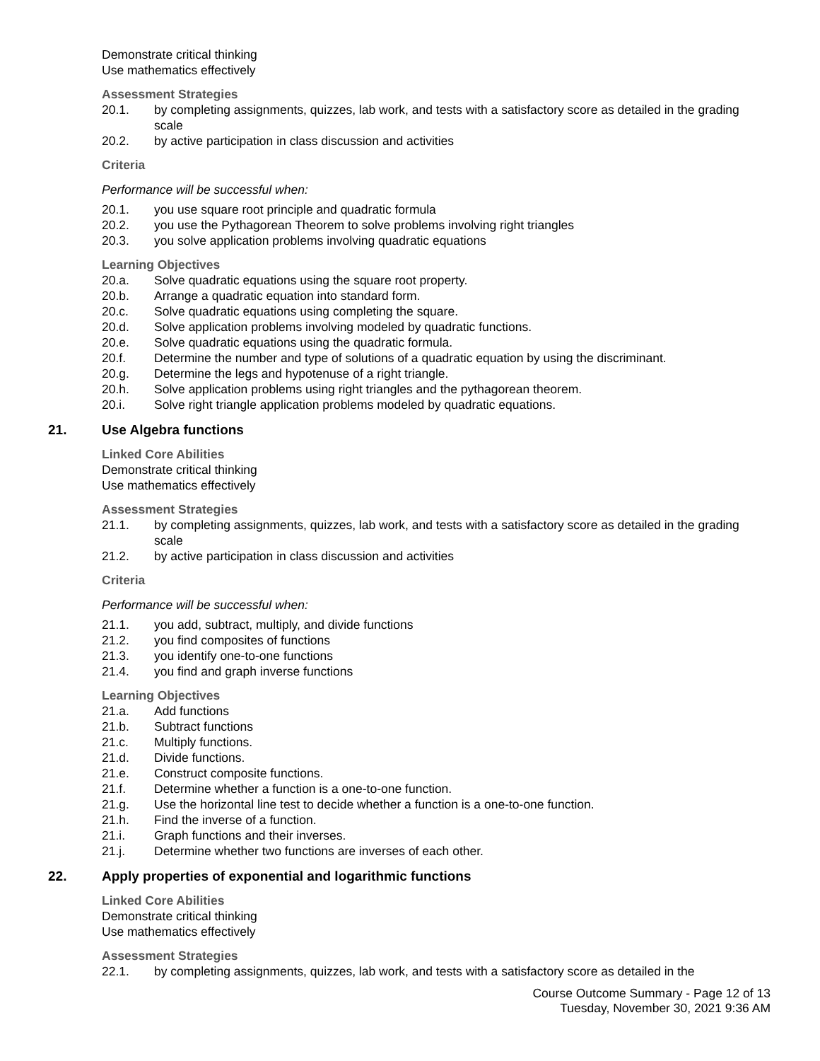Demonstrate critical thinking
Use mathematics effectively
Assessment Strategies
20.1. by completing assignments, quizzes, lab work, and tests with a satisfactory score as detailed in the grading scale
20.2. by active participation in class discussion and activities
Criteria
Performance will be successful when:
20.1. you use square root principle and quadratic formula
20.2. you use the Pythagorean Theorem to solve problems involving right triangles
20.3. you solve application problems involving quadratic equations
Learning Objectives
20.a. Solve quadratic equations using the square root property.
20.b. Arrange a quadratic equation into standard form.
20.c. Solve quadratic equations using completing the square.
20.d. Solve application problems involving modeled by quadratic functions.
20.e. Solve quadratic equations using the quadratic formula.
20.f. Determine the number and type of solutions of a quadratic equation by using the discriminant.
20.g. Determine the legs and hypotenuse of a right triangle.
20.h. Solve application problems using right triangles and the pythagorean theorem.
20.i. Solve right triangle application problems modeled by quadratic equations.
21. Use Algebra functions
Linked Core Abilities
Demonstrate critical thinking
Use mathematics effectively
Assessment Strategies
21.1. by completing assignments, quizzes, lab work, and tests with a satisfactory score as detailed in the grading scale
21.2. by active participation in class discussion and activities
Criteria
Performance will be successful when:
21.1. you add, subtract, multiply, and divide functions
21.2. you find composites of functions
21.3. you identify one-to-one functions
21.4. you find and graph inverse functions
Learning Objectives
21.a. Add functions
21.b. Subtract functions
21.c. Multiply functions.
21.d. Divide functions.
21.e. Construct composite functions.
21.f. Determine whether a function is a one-to-one function.
21.g. Use the horizontal line test to decide whether a function is a one-to-one function.
21.h. Find the inverse of a function.
21.i. Graph functions and their inverses.
21.j. Determine whether two functions are inverses of each other.
22. Apply properties of exponential and logarithmic functions
Linked Core Abilities
Demonstrate critical thinking
Use mathematics effectively
Assessment Strategies
22.1. by completing assignments, quizzes, lab work, and tests with a satisfactory score as detailed in the
Course Outcome Summary - Page 12 of 13
Tuesday, November 30, 2021 9:36 AM